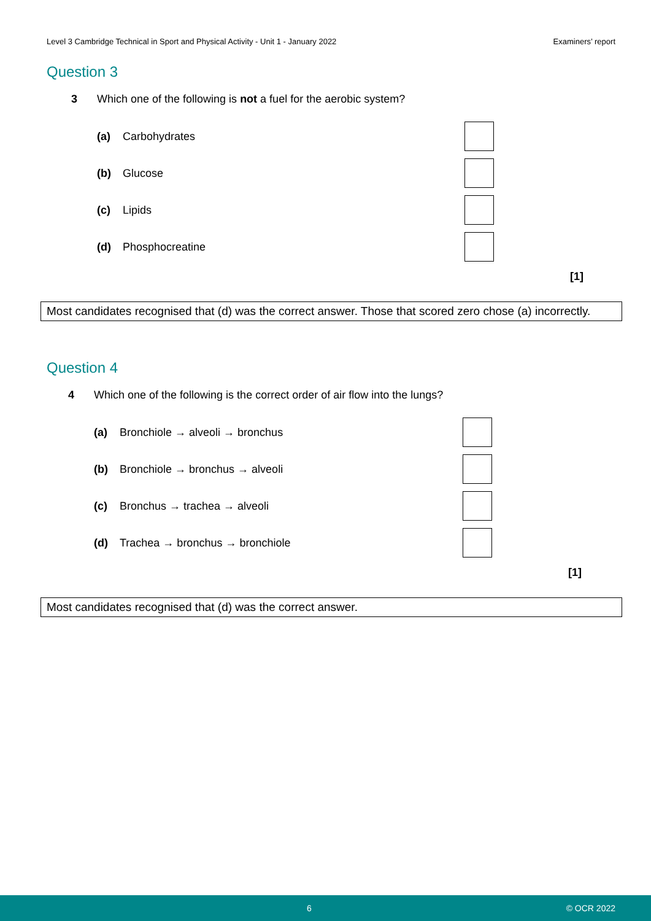Level 3 Cambridge Technical in Sport and Physical Activity - Unit 1 - January 2022 Examiners’ report
Question 3
3 Which one of the following is not a fuel for the aerobic system?
(a) Carbohydrates
(b) Glucose
(c) Lipids
(d) Phosphocreatine
[1]
Most candidates recognised that (d) was the correct answer. Those that scored zero chose (a) incorrectly.
Question 4
4 Which one of the following is the correct order of air flow into the lungs?
(a) Bronchiole → alveoli → bronchus
(b) Bronchiole → bronchus → alveoli
(c) Bronchus → trachea → alveoli
(d) Trachea → bronchus → bronchiole
[1]
Most candidates recognised that (d) was the correct answer.
6 © OCR 2022